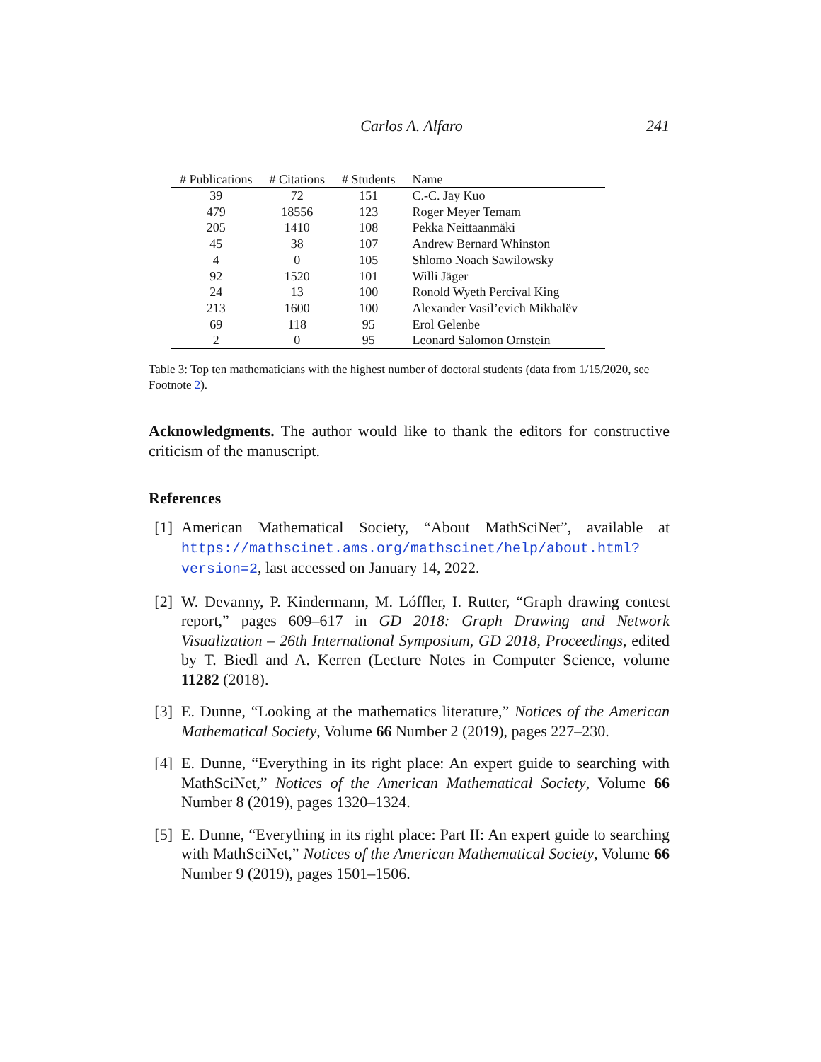Carlos A. Alfaro 241
| # Publications | # Citations | # Students | Name |
| --- | --- | --- | --- |
| 39 | 72 | 151 | C.-C. Jay Kuo |
| 479 | 18556 | 123 | Roger Meyer Temam |
| 205 | 1410 | 108 | Pekka Neittaanmäki |
| 45 | 38 | 107 | Andrew Bernard Whinston |
| 4 | 0 | 105 | Shlomo Noach Sawilowsky |
| 92 | 1520 | 101 | Willi Jäger |
| 24 | 13 | 100 | Ronold Wyeth Percival King |
| 213 | 1600 | 100 | Alexander Vasil’evich Mikhalëv |
| 69 | 118 | 95 | Erol Gelenbe |
| 2 | 0 | 95 | Leonard Salomon Ornstein |
Table 3: Top ten mathematicians with the highest number of doctoral students (data from 1/15/2020, see Footnote 2).
Acknowledgments. The author would like to thank the editors for constructive criticism of the manuscript.
References
[1] American Mathematical Society, “About MathSciNet”, available at https://mathscinet.ams.org/mathscinet/help/about.html?version=2, last accessed on January 14, 2022.
[2] W. Devanny, P. Kindermann, M. Lóffler, I. Rutter, “Graph drawing contest report,” pages 609–617 in GD 2018: Graph Drawing and Network Visualization – 26th International Symposium, GD 2018, Proceedings, edited by T. Biedl and A. Kerren (Lecture Notes in Computer Science, volume 11282 (2018).
[3] E. Dunne, “Looking at the mathematics literature,” Notices of the American Mathematical Society, Volume 66 Number 2 (2019), pages 227–230.
[4] E. Dunne, “Everything in its right place: An expert guide to searching with MathSciNet,” Notices of the American Mathematical Society, Volume 66 Number 8 (2019), pages 1320–1324.
[5] E. Dunne, “Everything in its right place: Part II: An expert guide to searching with MathSciNet,” Notices of the American Mathematical Society, Volume 66 Number 9 (2019), pages 1501–1506.